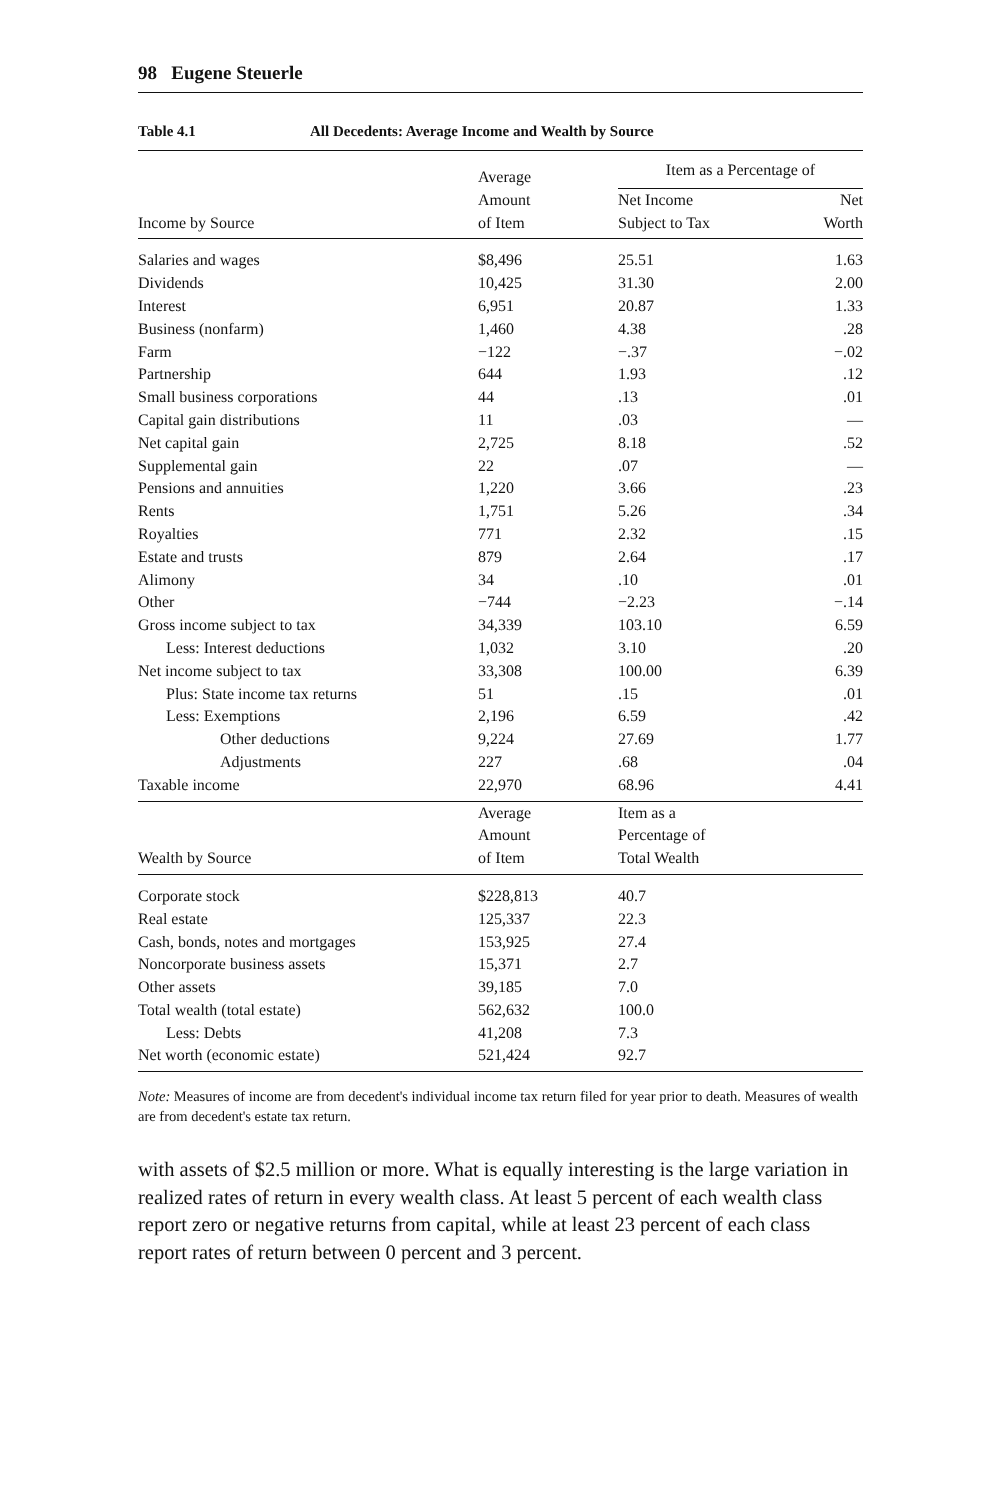98 Eugene Steuerle
Table 4.1 All Decedents: Average Income and Wealth by Source
| Income by Source | Average Amount of Item | Item as a Percentage of | |
| --- | --- | --- | --- |
| | | Net Income Subject to Tax | Net Worth |
| Salaries and wages | $8,496 | 25.51 | 1.63 |
| Dividends | 10,425 | 31.30 | 2.00 |
| Interest | 6,951 | 20.87 | 1.33 |
| Business (nonfarm) | 1,460 | 4.38 | .28 |
| Farm | −122 | −.37 | −.02 |
| Partnership | 644 | 1.93 | .12 |
| Small business corporations | 44 | .13 | .01 |
| Capital gain distributions | 11 | .03 | — |
| Net capital gain | 2,725 | 8.18 | .52 |
| Supplemental gain | 22 | .07 | — |
| Pensions and annuities | 1,220 | 3.66 | .23 |
| Rents | 1,751 | 5.26 | .34 |
| Royalties | 771 | 2.32 | .15 |
| Estate and trusts | 879 | 2.64 | .17 |
| Alimony | 34 | .10 | .01 |
| Other | −744 | −2.23 | −.14 |
| Gross income subject to tax | 34,339 | 103.10 | 6.59 |
| Less: Interest deductions | 1,032 | 3.10 | .20 |
| Net income subject to tax | 33,308 | 100.00 | 6.39 |
| Plus: State income tax returns | 51 | .15 | .01 |
| Less: Exemptions | 2,196 | 6.59 | .42 |
| Other deductions | 9,224 | 27.69 | 1.77 |
| Adjustments | 227 | .68 | .04 |
| Taxable income | 22,970 | 68.96 | 4.41 |
| Wealth by Source | Average Amount of Item | Item as a Percentage of Total Wealth | |
| Corporate stock | $228,813 | 40.7 | |
| Real estate | 125,337 | 22.3 | |
| Cash, bonds, notes and mortgages | 153,925 | 27.4 | |
| Noncorporate business assets | 15,371 | 2.7 | |
| Other assets | 39,185 | 7.0 | |
| Total wealth (total estate) | 562,632 | 100.0 | |
| Less: Debts | 41,208 | 7.3 | |
| Net worth (economic estate) | 521,424 | 92.7 | |
Note: Measures of income are from decedent's individual income tax return filed for year prior to death. Measures of wealth are from decedent's estate tax return.
with assets of $2.5 million or more. What is equally interesting is the large variation in realized rates of return in every wealth class. At least 5 percent of each wealth class report zero or negative returns from capital, while at least 23 percent of each class report rates of return between 0 percent and 3 percent.